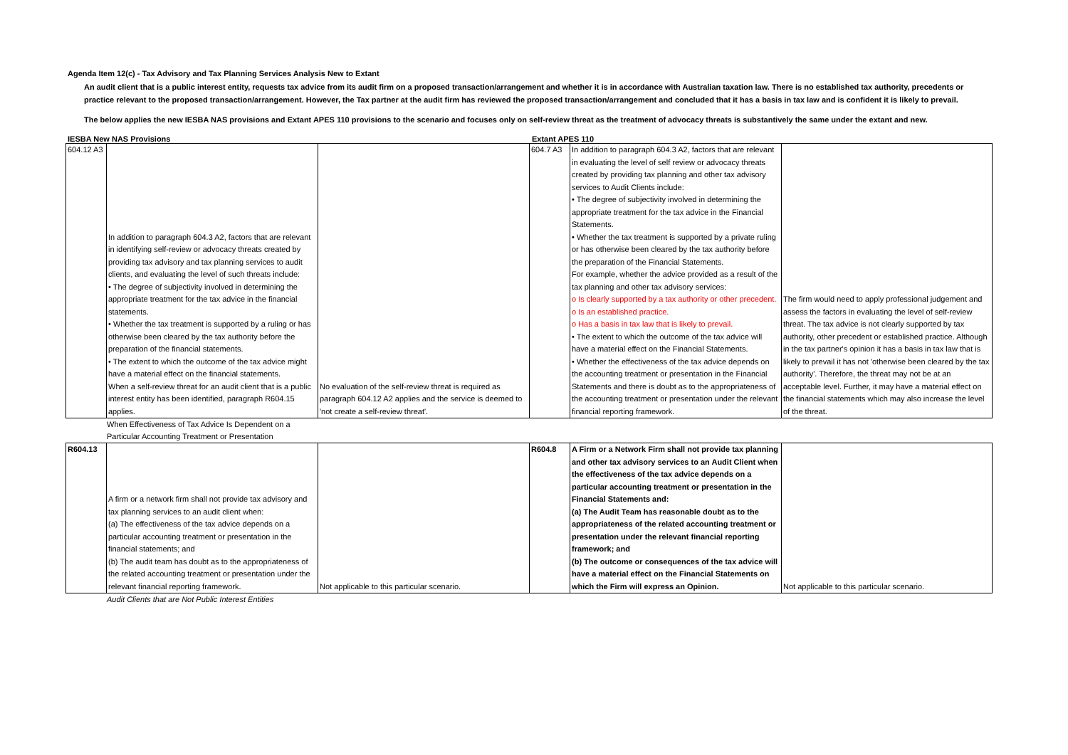Agenda Item 12(c) - Tax Advisory and Tax Planning Services Analysis New to Extant
An audit client that is a public interest entity, requests tax advice from its audit firm on a proposed transaction/arrangement and whether it is in accordance with Australian taxation law. There is no established tax authority, precedents or practice relevant to the proposed transaction/arrangement. However, the Tax partner at the audit firm has reviewed the proposed transaction/arrangement and concluded that it has a basis in tax law and is confident it is likely to prevail.
The below applies the new IESBA NAS provisions and Extant APES 110 provisions to the scenario and focuses only on self-review threat as the treatment of advocacy threats is substantively the same under the extant and new.
IESBA New NAS Provisions Extant APES 110
| 604.12 A3 | In addition to paragraph 604.3 A2, factors that are relevant in identifying self-review or advocacy threats created by providing tax advisory and tax planning services to audit clients, and evaluating the level of such threats include: • The degree of subjectivity involved in determining the appropriate treatment for the tax advice in the financial statements. • Whether the tax treatment is supported by a ruling or has otherwise been cleared by the tax authority before the preparation of the financial statements. • The extent to which the outcome of the tax advice might have a material effect on the financial statements. When a self-review threat for an audit client that is a public interest entity has been identified, paragraph R604.15 applies. | No evaluation of the self-review threat is required as paragraph 604.12 A2 applies and the service is deemed to 'not create a self-review threat'. | 604.7 A3 | In addition to paragraph 604.3 A2, factors that are relevant in evaluating the level of self review or advocacy threats created by providing tax planning and other tax advisory services to Audit Clients include: • The degree of subjectivity involved in determining the appropriate treatment for the tax advice in the Financial Statements. • Whether the tax treatment is supported by a private ruling or has otherwise been cleared by the tax authority before the preparation of the Financial Statements. For example, whether the advice provided as a result of the tax planning and other tax advisory services: o Is clearly supported by a tax authority or other precedent. o Is an established practice. o Has a basis in tax law that is likely to prevail. • The extent to which the outcome of the tax advice will have a material effect on the Financial Statements. • Whether the effectiveness of the tax advice depends on the accounting treatment or presentation in the Financial Statements and there is doubt as to the appropriateness of the accounting treatment or presentation under the relevant financial reporting framework. | The firm would need to apply professional judgement and assess the factors in evaluating the level of self-review threat. The tax advice is not clearly supported by tax authority, other precedent or established practice. Although in the tax partner's opinion it has a basis in tax law that is likely to prevail it has not 'otherwise been cleared by the tax authority'. Therefore, the threat may not be at an acceptable level. Further, it may have a material effect on the financial statements which may also increase the level of the threat. |
When Effectiveness of Tax Advice Is Dependent on a
Particular Accounting Treatment or Presentation
| R604.13 | A firm or a network firm shall not provide tax advisory and tax planning services to an audit client when: (a) The effectiveness of the tax advice depends on a particular accounting treatment or presentation in the financial statements; and (b) The audit team has doubt as to the appropriateness of the related accounting treatment or presentation under the relevant financial reporting framework. | Not applicable to this particular scenario. | R604.8 | A Firm or a Network Firm shall not provide tax planning and other tax advisory services to an Audit Client when the effectiveness of the tax advice depends on a particular accounting treatment or presentation in the Financial Statements and: (a) The Audit Team has reasonable doubt as to the appropriateness of the related accounting treatment or presentation under the relevant financial reporting framework; and (b) The outcome or consequences of the tax advice will have a material effect on the Financial Statements on which the Firm will express an Opinion. | Not applicable to this particular scenario. |
Audit Clients that are Not Public Interest Entities